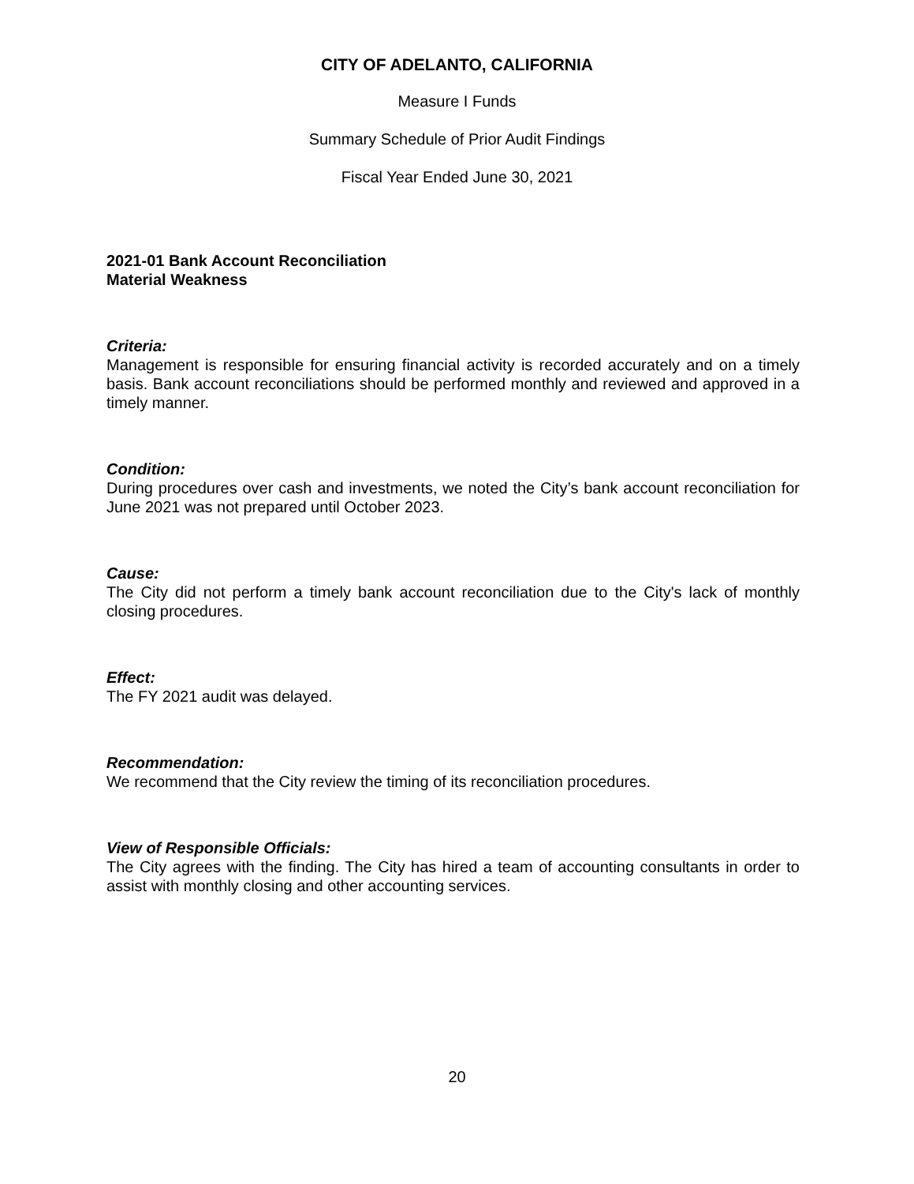CITY OF ADELANTO, CALIFORNIA
Measure I Funds
Summary Schedule of Prior Audit Findings
Fiscal Year Ended June 30, 2021
2021-01 Bank Account Reconciliation
Material Weakness
Criteria:
Management is responsible for ensuring financial activity is recorded accurately and on a timely basis. Bank account reconciliations should be performed monthly and reviewed and approved in a timely manner.
Condition:
During procedures over cash and investments, we noted the City’s bank account reconciliation for June 2021 was not prepared until October 2023.
Cause:
The City did not perform a timely bank account reconciliation due to the City's lack of monthly closing procedures.
Effect:
The FY 2021 audit was delayed.
Recommendation:
We recommend that the City review the timing of its reconciliation procedures.
View of Responsible Officials:
The City agrees with the finding. The City has hired a team of accounting consultants in order to assist with monthly closing and other accounting services.
20